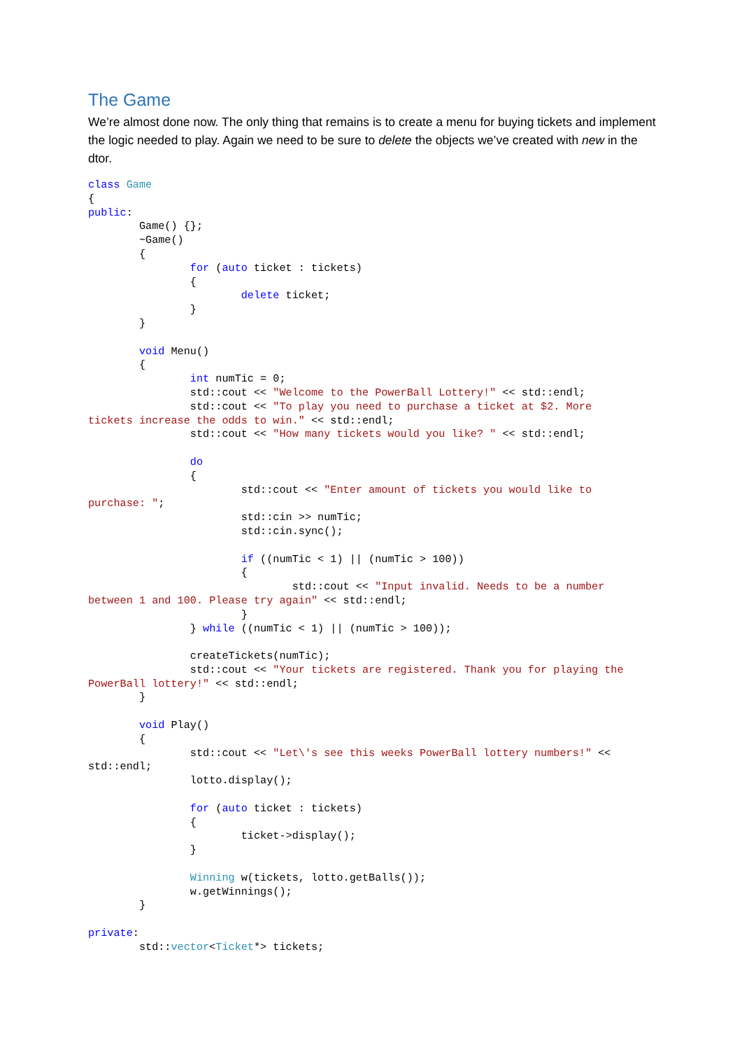The Game
We’re almost done now. The only thing that remains is to create a menu for buying tickets and implement the logic needed to play. Again we need to be sure to delete the objects we’ve created with new in the dtor.
class Game
{
public:
        Game() {};
        ~Game()
        {
                for (auto ticket : tickets)
                {
                        delete ticket;
                }
        }

        void Menu()
        {
                int numTic = 0;
                std::cout << "Welcome to the PowerBall Lottery!" << std::endl;
                std::cout << "To play you need to purchase a ticket at $2. More
tickets increase the odds to win." << std::endl;
                std::cout << "How many tickets would you like? " << std::endl;

                do
                {
                        std::cout << "Enter amount of tickets you would like to
purchase: ";
                        std::cin >> numTic;
                        std::cin.sync();

                        if ((numTic < 1) || (numTic > 100))
                        {
                                std::cout << "Input invalid. Needs to be a number
between 1 and 100. Please try again" << std::endl;
                        }
                } while ((numTic < 1) || (numTic > 100));

                createTickets(numTic);
                std::cout << "Your tickets are registered. Thank you for playing the
PowerBall lottery!" << std::endl;
        }

        void Play()
        {
                std::cout << "Let\'s see this weeks PowerBall lottery numbers!" <<
std::endl;
                lotto.display();

                for (auto ticket : tickets)
                {
                        ticket->display();
                }

                Winning w(tickets, lotto.getBalls());
                w.getWinnings();
        }

private:
        std::vector<Ticket*> tickets;